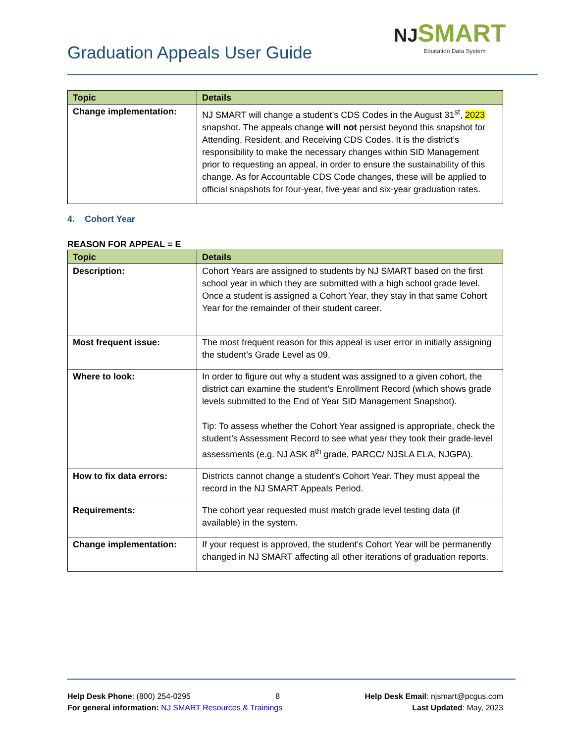NJ SMART
Education Data System
Graduation Appeals User Guide
| Topic | Details |
| --- | --- |
| Change implementation: | NJ SMART will change a student’s CDS Codes in the August 31<sup>st</sup>, 2023 snapshot. The appeals change will not persist beyond this snapshot for Attending, Resident, and Receiving CDS Codes. It is the district’s responsibility to make the necessary changes within SID Management prior to requesting an appeal, in order to ensure the sustainability of this change. As for Accountable CDS Code changes, these will be applied to official snapshots for four-year, five-year and six-year graduation rates. |
4. Cohort Year
REASON FOR APPEAL = E
| Topic | Details |
| --- | --- |
| Description: | Cohort Years are assigned to students by NJ SMART based on the first school year in which they are submitted with a high school grade level. Once a student is assigned a Cohort Year, they stay in that same Cohort Year for the remainder of their student career. |
| Most frequent issue: | The most frequent reason for this appeal is user error in initially assigning the student’s Grade Level as 09. |
| Where to look: | In order to figure out why a student was assigned to a given cohort, the district can examine the student’s Enrollment Record (which shows grade levels submitted to the End of Year SID Management Snapshot). Tip: To assess whether the Cohort Year assigned is appropriate, check the student’s Assessment Record to see what year they took their grade-level assessments (e.g. NJ ASK 8<sup>th</sup> grade, PARCC/ NJSLA ELA, NJGPA). |
| How to fix data errors: | Districts cannot change a student’s Cohort Year. They must appeal the record in the NJ SMART Appeals Period. |
| Requirements: | The cohort year requested must match grade level testing data (if available) in the system. |
| Change implementation: | If your request is approved, the student’s Cohort Year will be permanently changed in NJ SMART affecting all other iterations of graduation reports. |
Help Desk Phone: (800) 254-0295 8 Help Desk Email: njsmart@pcgus.com
For general information: NJ SMART Resources & Trainings Last Updated: May, 2023